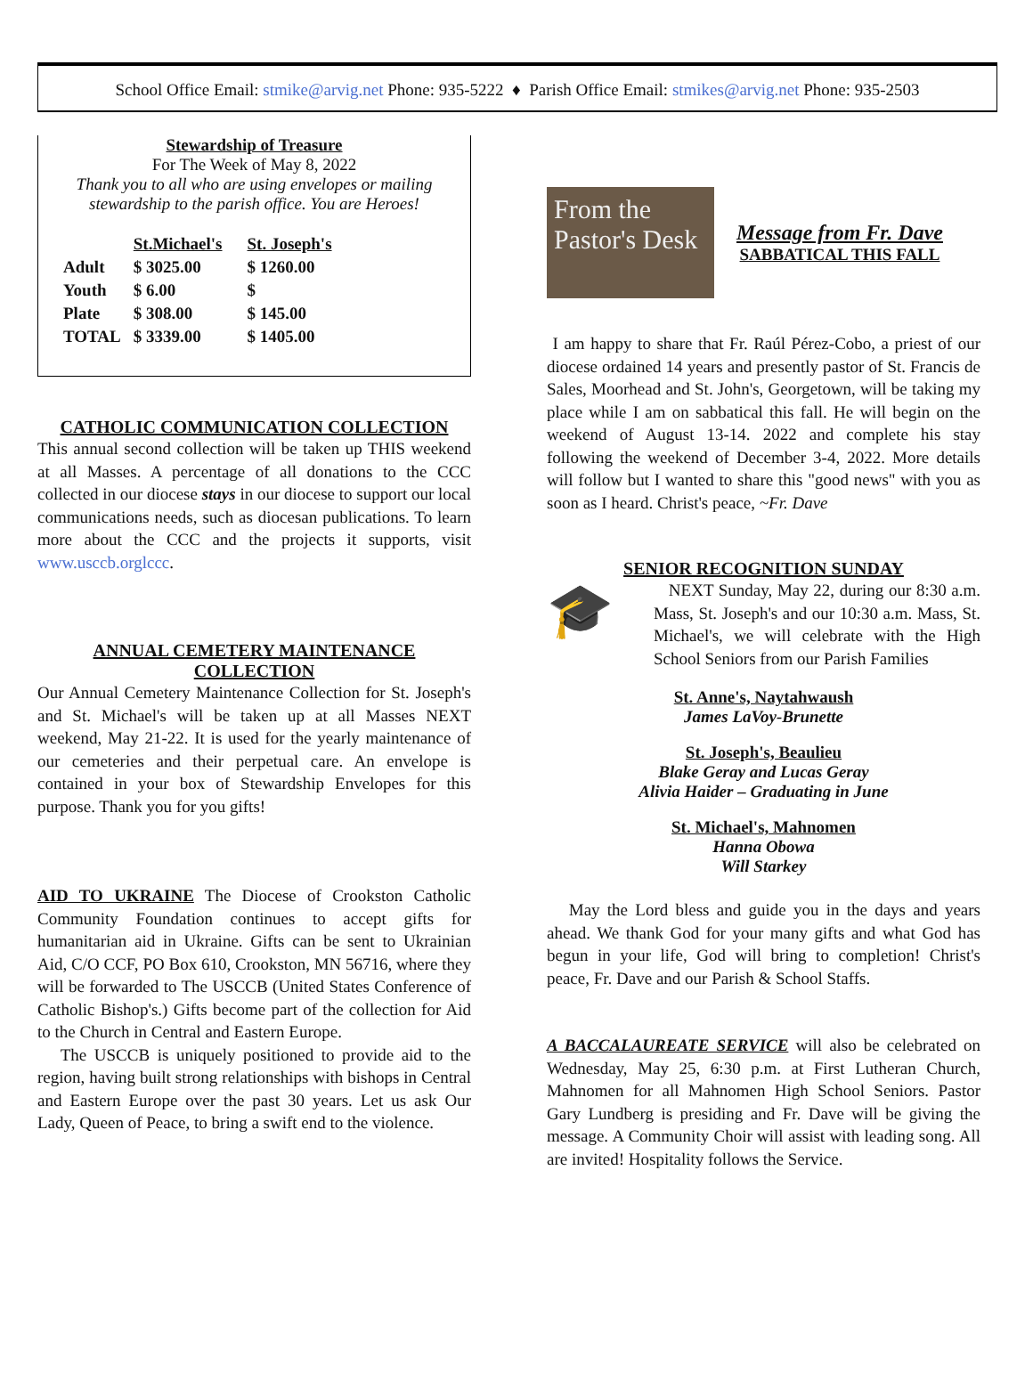School Office Email: stmike@arvig.net Phone: 935-5222 ♦ Parish Office Email: stmikes@arvig.net Phone: 935-2503
Stewardship of Treasure
For The Week of May 8, 2022
Thank you to all who are using envelopes or mailing stewardship to the parish office. You are Heroes!
| | St.Michael's | | St. Joseph's |
| Adult | $ 3025.00 | | $ 1260.00 |
| Youth | $ 6.00 | | $ |
| Plate | $ 308.00 | | $ 145.00 |
| TOTAL | $ 3339.00 | | $ 1405.00 |
CATHOLIC COMMUNICATION COLLECTION
This annual second collection will be taken up THIS weekend at all Masses. A percentage of all donations to the CCC collected in our diocese stays in our diocese to support our local communications needs, such as diocesan publications. To learn more about the CCC and the projects it supports, visit www.usccb.orglccc.
ANNUAL CEMETERY MAINTENANCE COLLECTION
Our Annual Cemetery Maintenance Collection for St. Joseph's and St. Michael's will be taken up at all Masses NEXT weekend, May 21-22. It is used for the yearly maintenance of our cemeteries and their perpetual care. An envelope is contained in your box of Stewardship Envelopes for this purpose. Thank you for you gifts!
AID TO UKRAINE The Diocese of Crookston Catholic Community Foundation continues to accept gifts for humanitarian aid in Ukraine. Gifts can be sent to Ukrainian Aid, C/O CCF, PO Box 610, Crookston, MN 56716, where they will be forwarded to The USCCB (United States Conference of Catholic Bishop's.) Gifts become part of the collection for Aid to the Church in Central and Eastern Europe.
The USCCB is uniquely positioned to provide aid to the region, having built strong relationships with bishops in Central and Eastern Europe over the past 30 years. Let us ask Our Lady, Queen of Peace, to bring a swift end to the violence.
From the Pastor's Desk
Message from Fr. Dave
SABBATICAL THIS FALL
I am happy to share that Fr. Raúl Pérez-Cobo, a priest of our diocese ordained 14 years and presently pastor of St. Francis de Sales, Moorhead and St. John's, Georgetown, will be taking my place while I am on sabbatical this fall. He will begin on the weekend of August 13-14. 2022 and complete his stay following the weekend of December 3-4, 2022. More details will follow but I wanted to share this "good news" with you as soon as I heard. Christ's peace, ~Fr. Dave
SENIOR RECOGNITION SUNDAY
🎓
NEXT Sunday, May 22, during our 8:30 a.m. Mass, St. Joseph's and our 10:30 a.m. Mass, St. Michael's, we will celebrate with the High School Seniors from our Parish Families
St. Anne's, Naytahwaush
James LaVoy-Brunette
St. Joseph's, Beaulieu
Blake Geray and Lucas Geray
Alivia Haider – Graduating in June
St. Michael's, Mahnomen
Hanna Obowa
Will Starkey
May the Lord bless and guide you in the days and years ahead. We thank God for your many gifts and what God has begun in your life, God will bring to completion! Christ's peace, Fr. Dave and our Parish & School Staffs.
A BACCALAUREATE SERVICE will also be celebrated on Wednesday, May 25, 6:30 p.m. at First Lutheran Church, Mahnomen for all Mahnomen High School Seniors. Pastor Gary Lundberg is presiding and Fr. Dave will be giving the message. A Community Choir will assist with leading song. All are invited! Hospitality follows the Service.